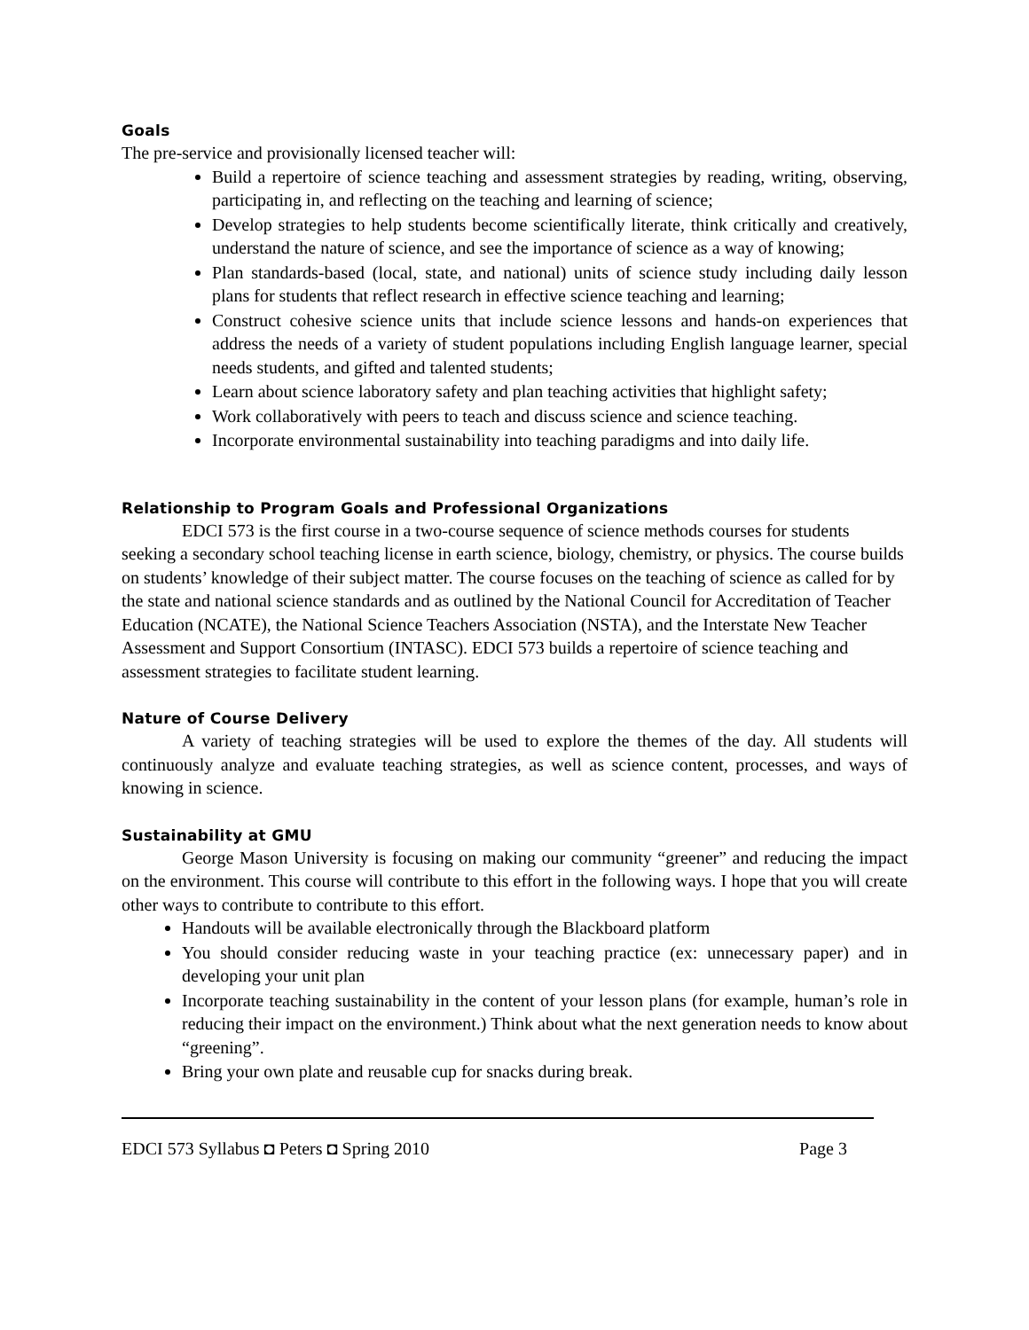Goals
The pre-service and provisionally licensed teacher will:
Build a repertoire of science teaching and assessment strategies by reading, writing, observing, participating in, and reflecting on the teaching and learning of science;
Develop strategies to help students become scientifically literate, think critically and creatively, understand the nature of science, and see the importance of science as a way of knowing;
Plan standards-based (local, state, and national) units of science study including daily lesson plans for students that reflect research in effective science teaching and learning;
Construct cohesive science units that include science lessons and hands-on experiences that address the needs of a variety of student populations including English language learner, special needs students, and gifted and talented students;
Learn about science laboratory safety and plan teaching activities that highlight safety;
Work collaboratively with peers to teach and discuss science and science teaching.
Incorporate environmental sustainability into teaching paradigms and into daily life.
Relationship to Program Goals and Professional Organizations
EDCI 573 is the first course in a two-course sequence of science methods courses for students seeking a secondary school teaching license in earth science, biology, chemistry, or physics. The course builds on students’ knowledge of their subject matter. The course focuses on the teaching of science as called for by the state and national science standards and as outlined by the National Council for Accreditation of Teacher Education (NCATE), the National Science Teachers Association (NSTA), and the Interstate New Teacher Assessment and Support Consortium (INTASC). EDCI 573 builds a repertoire of science teaching and assessment strategies to facilitate student learning.
Nature of Course Delivery
A variety of teaching strategies will be used to explore the themes of the day. All students will continuously analyze and evaluate teaching strategies, as well as science content, processes, and ways of knowing in science.
Sustainability at GMU
George Mason University is focusing on making our community “greener” and reducing the impact on the environment. This course will contribute to this effort in the following ways. I hope that you will create other ways to contribute to contribute to this effort.
Handouts will be available electronically through the Blackboard platform
You should consider reducing waste in your teaching practice (ex: unnecessary paper) and in developing your unit plan
Incorporate teaching sustainability in the content of your lesson plans (for example, human’s role in reducing their impact on the environment.) Think about what the next generation needs to know about “greening”.
Bring your own plate and reusable cup for snacks during break.
EDCI 573 Syllabus ◘ Peters ◘ Spring 2010 Page 3